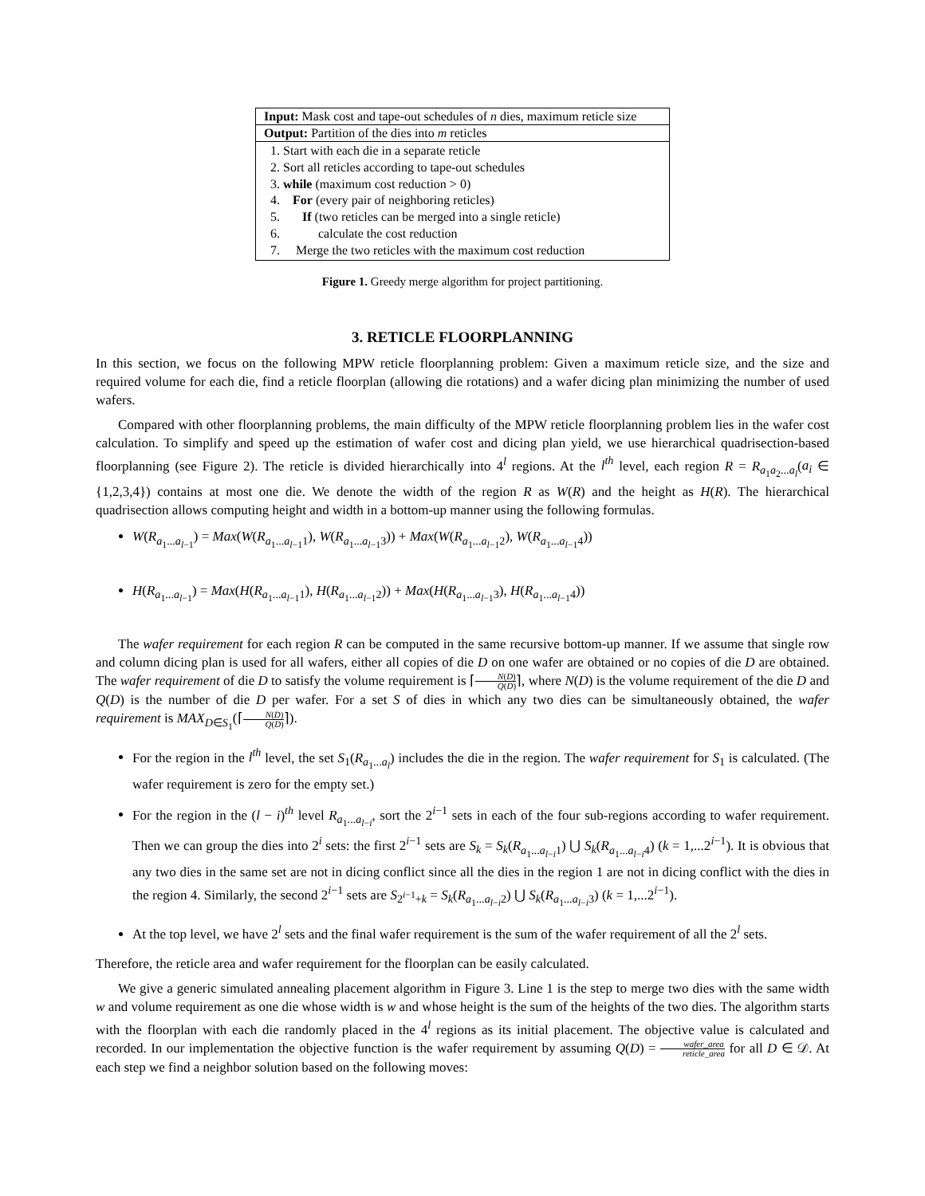| Input: Mask cost and tape-out schedules of n dies, maximum reticle size |
| Output: Partition of the dies into m reticles |
| 1. Start with each die in a separate reticle 2. Sort all reticles according to tape-out schedules 3. while (maximum cost reduction > 0) 4. For (every pair of neighboring reticles) 5. If (two reticles can be merged into a single reticle) 6. calculate the cost reduction 7. Merge the two reticles with the maximum cost reduction |
Figure 1. Greedy merge algorithm for project partitioning.
3. RETICLE FLOORPLANNING
In this section, we focus on the following MPW reticle floorplanning problem: Given a maximum reticle size, and the size and required volume for each die, find a reticle floorplan (allowing die rotations) and a wafer dicing plan minimizing the number of used wafers.
Compared with other floorplanning problems, the main difficulty of the MPW reticle floorplanning problem lies in the wafer cost calculation. To simplify and speed up the estimation of wafer cost and dicing plan yield, we use hierarchical quadrisection-based floorplanning (see Figure 2). The reticle is divided hierarchically into 4<sup>l</sup> regions. At the l<sup>th</sup> level, each region R = R<sub>a<sub>1</sub>a<sub>2</sub>...a<sub>l</sub></sub>(a<sub>i</sub> ∈ {1,2,3,4}) contains at most one die. We denote the width of the region R as W(R) and the height as H(R). The hierarchical quadrisection allows computing height and width in a bottom-up manner using the following formulas.
W(R<sub>a<sub>1</sub>...a<sub>l−1</sub></sub>) = Max(W(R<sub>a<sub>1</sub>...a<sub>l−1</sub>1</sub>), W(R<sub>a<sub>1</sub>...a<sub>l−1</sub>3</sub>)) + Max(W(R<sub>a<sub>1</sub>...a<sub>l−1</sub>2</sub>), W(R<sub>a<sub>1</sub>...a<sub>l−1</sub>4</sub>))
H(R<sub>a<sub>1</sub>...a<sub>l−1</sub></sub>) = Max(H(R<sub>a<sub>1</sub>...a<sub>l−1</sub>1</sub>), H(R<sub>a<sub>1</sub>...a<sub>l−1</sub>2</sub>)) + Max(H(R<sub>a<sub>1</sub>...a<sub>l−1</sub>3</sub>), H(R<sub>a<sub>1</sub>...a<sub>l−1</sub>4</sub>))
The wafer requirement for each region R can be computed in the same recursive bottom-up manner. If we assume that single row and column dicing plan is used for all wafers, either all copies of die D on one wafer are obtained or no copies of die D are obtained. The wafer requirement of die D to satisfy the volume requirement is ⌈N(D) Q(D)⌉, where N(D) is the volume requirement of the die D and Q(D) is the number of die D per wafer. For a set S of dies in which any two dies can be simultaneously obtained, the wafer requirement is MAX<sub>D∈S<sub>1</sub></sub>(⌈N(D) Q(D)⌉).
For the region in the l<sup>th</sup> level, the set S<sub>1</sub>(R<sub>a<sub>1</sub>...a<sub>l</sub></sub>) includes the die in the region. The wafer requirement for S<sub>1</sub> is calculated. (The wafer requirement is zero for the empty set.)
For the region in the (l − i)<sup>th</sup> level R<sub>a<sub>1</sub>...a<sub>l−i</sub></sub>, sort the 2<sup>i−1</sup> sets in each of the four sub-regions according to wafer requirement. Then we can group the dies into 2<sup>i</sup> sets: the first 2<sup>i−1</sup> sets are S<sub>k</sub> = S<sub>k</sub>(R<sub>a<sub>1</sub>...a<sub>l−i</sub>1</sub>) ⋃ S<sub>k</sub>(R<sub>a<sub>1</sub>...a<sub>l−i</sub>4</sub>) (k = 1,...2<sup>i−1</sup>). It is obvious that any two dies in the same set are not in dicing conflict since all the dies in the region 1 are not in dicing conflict with the dies in the region 4. Similarly, the second 2<sup>i−1</sup> sets are S<sub>2<sup>i−1</sup>+k</sub> = S<sub>k</sub>(R<sub>a<sub>1</sub>...a<sub>l−i</sub>2</sub>) ⋃ S<sub>k</sub>(R<sub>a<sub>1</sub>...a<sub>l−i</sub>3</sub>) (k = 1,...2<sup>i−1</sup>).
At the top level, we have 2<sup>l</sup> sets and the final wafer requirement is the sum of the wafer requirement of all the 2<sup>l</sup> sets.
Therefore, the reticle area and wafer requirement for the floorplan can be easily calculated.
We give a generic simulated annealing placement algorithm in Figure 3. Line 1 is the step to merge two dies with the same width w and volume requirement as one die whose width is w and whose height is the sum of the heights of the two dies. The algorithm starts with the floorplan with each die randomly placed in the 4<sup>l</sup> regions as its initial placement. The objective value is calculated and recorded. In our implementation the objective function is the wafer requirement by assuming Q(D) = wafer_area reticle_area for all D ∈ 𝒟. At each step we find a neighbor solution based on the following moves: